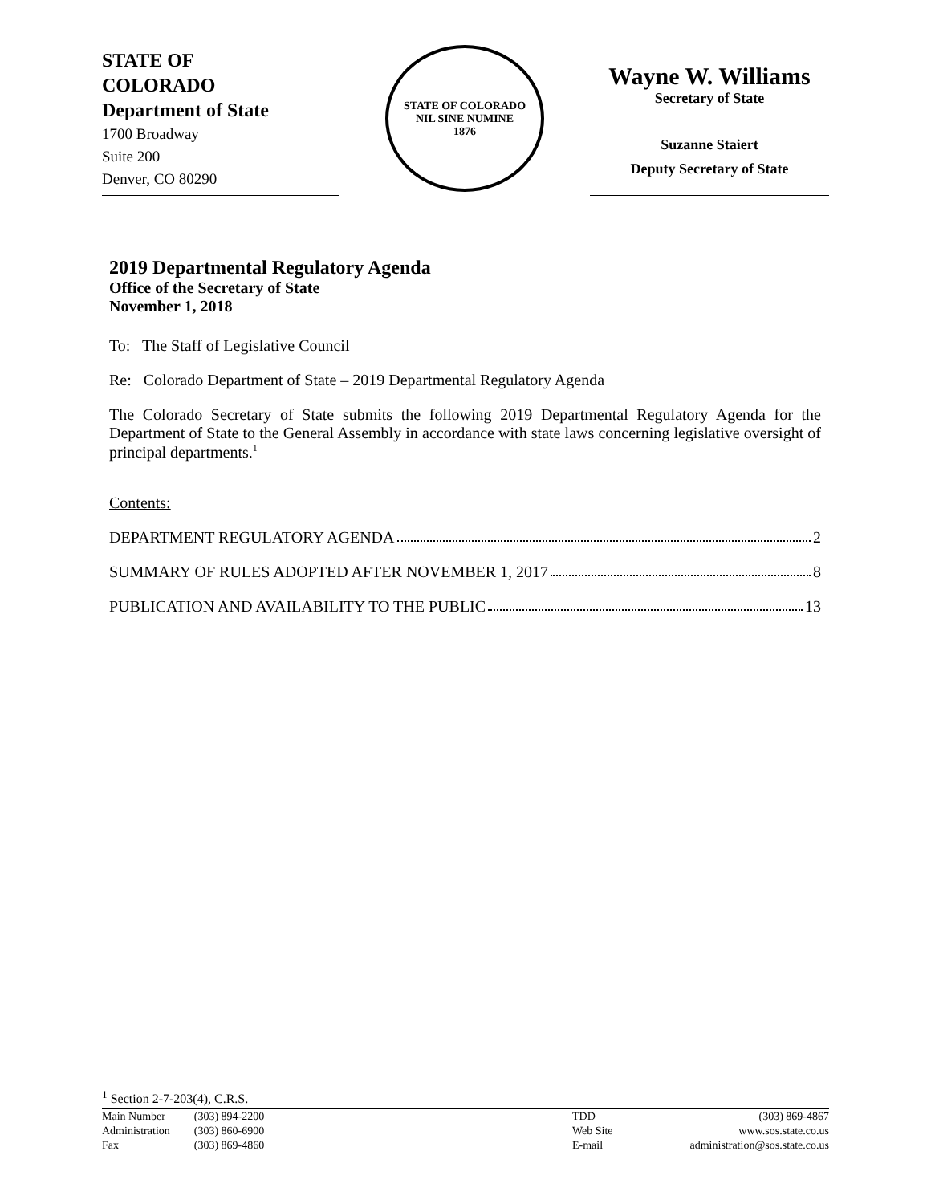STATE OF
COLORADO
Department of State
1700 Broadway
Suite 200
Denver, CO 80290
STATE OF COLORADO
NIL SINE NUMINE
1876
Wayne W. Williams
Secretary of State
Suzanne Staiert
Deputy Secretary of State
2019 Departmental Regulatory Agenda
Office of the Secretary of State
November 1, 2018
To: The Staff of Legislative Council
Re: Colorado Department of State – 2019 Departmental Regulatory Agenda
The Colorado Secretary of State submits the following 2019 Departmental Regulatory Agenda for the Department of State to the General Assembly in accordance with state laws concerning legislative oversight of principal departments.<sup>1</sup>
Contents:
DEPARTMENT REGULATORY AGENDA 2
SUMMARY OF RULES ADOPTED AFTER NOVEMBER 1, 2017 8
PUBLICATION AND AVAILABILITY TO THE PUBLIC 13
<sup>1</sup> Section 2-7-203(4), C.R.S.
Main Number
Administration
Fax
(303) 894-2200
(303) 860-6900
(303) 869-4860
TDD
Web Site
E-mail
(303) 869-4867
www.sos.state.co.us
administration@sos.state.co.us